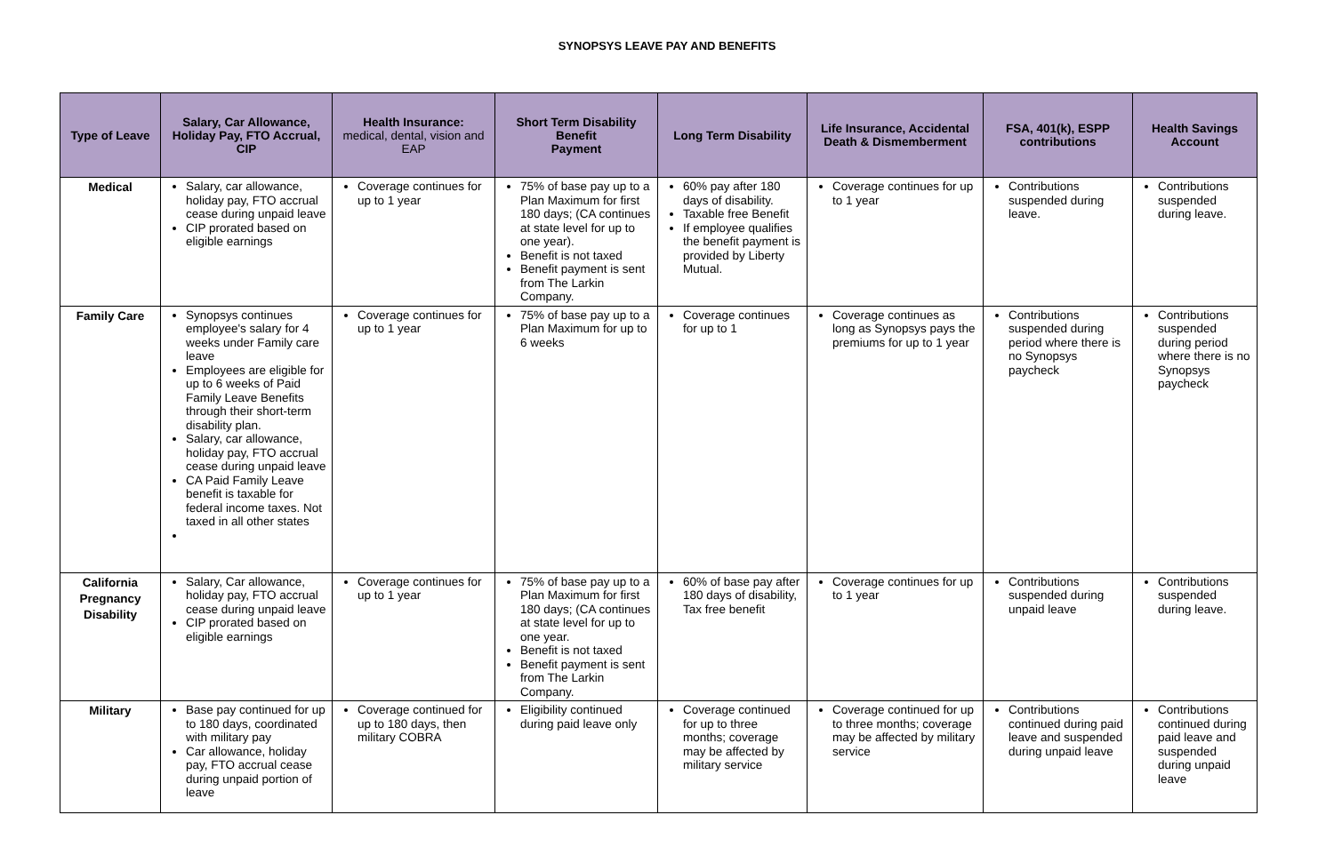SYNOPSYS LEAVE PAY AND BENEFITS
| Type of Leave | Salary, Car Allowance, Holiday Pay, FTO Accrual, CIP | Health Insurance: medical, dental, vision and EAP | Short Term Disability Benefit Payment | Long Term Disability | Life Insurance, Accidental Death & Dismemberment | FSA, 401(k), ESPP contributions | Health Savings Account |
| --- | --- | --- | --- | --- | --- | --- | --- |
| Medical | Salary, car allowance, holiday pay, FTO accrual cease during unpaid leave CIP prorated based on eligible earnings | Coverage continues for up to 1 year | 75% of base pay up to a Plan Maximum for first 180 days; (CA continues at state level for up to one year). Benefit is not taxed Benefit payment is sent from The Larkin Company. | 60% pay after 180 days of disability. Taxable free Benefit If employee qualifies the benefit payment is provided by Liberty Mutual. | Coverage continues for up to 1 year | Contributions suspended during leave. | Contributions suspended during leave. |
| Family Care | Synopsys continues employee's salary for 4 weeks under Family care leave Employees are eligible for up to 6 weeks of Paid Family Leave Benefits through their short-term disability plan. Salary, car allowance, holiday pay, FTO accrual cease during unpaid leave CA Paid Family Leave benefit is taxable for federal income taxes. Not taxed in all other states | Coverage continues for up to 1 year | 75% of base pay up to a Plan Maximum for up to 6 weeks | Coverage continues for up to 1 | Coverage continues as long as Synopsys pays the premiums for up to 1 year | Contributions suspended during period where there is no Synopsys paycheck | Contributions suspended during period where there is no Synopsys paycheck |
| California Pregnancy Disability | Salary, Car allowance, holiday pay, FTO accrual cease during unpaid leave CIP prorated based on eligible earnings | Coverage continues for up to 1 year | 75% of base pay up to a Plan Maximum for first 180 days; (CA continues at state level for up to one year. Benefit is not taxed Benefit payment is sent from The Larkin Company. | 60% of base pay after 180 days of disability, Tax free benefit | Coverage continues for up to 1 year | Contributions suspended during unpaid leave | Contributions suspended during leave. |
| Military | Base pay continued for up to 180 days, coordinated with military pay Car allowance, holiday pay, FTO accrual cease during unpaid portion of leave | Coverage continued for up to 180 days, then military COBRA | Eligibility continued during paid leave only | Coverage continued for up to three months; coverage may be affected by military service | Coverage continued for up to three months; coverage may be affected by military service | Contributions continued during paid leave and suspended during unpaid leave | Contributions continued during paid leave and suspended during unpaid leave |